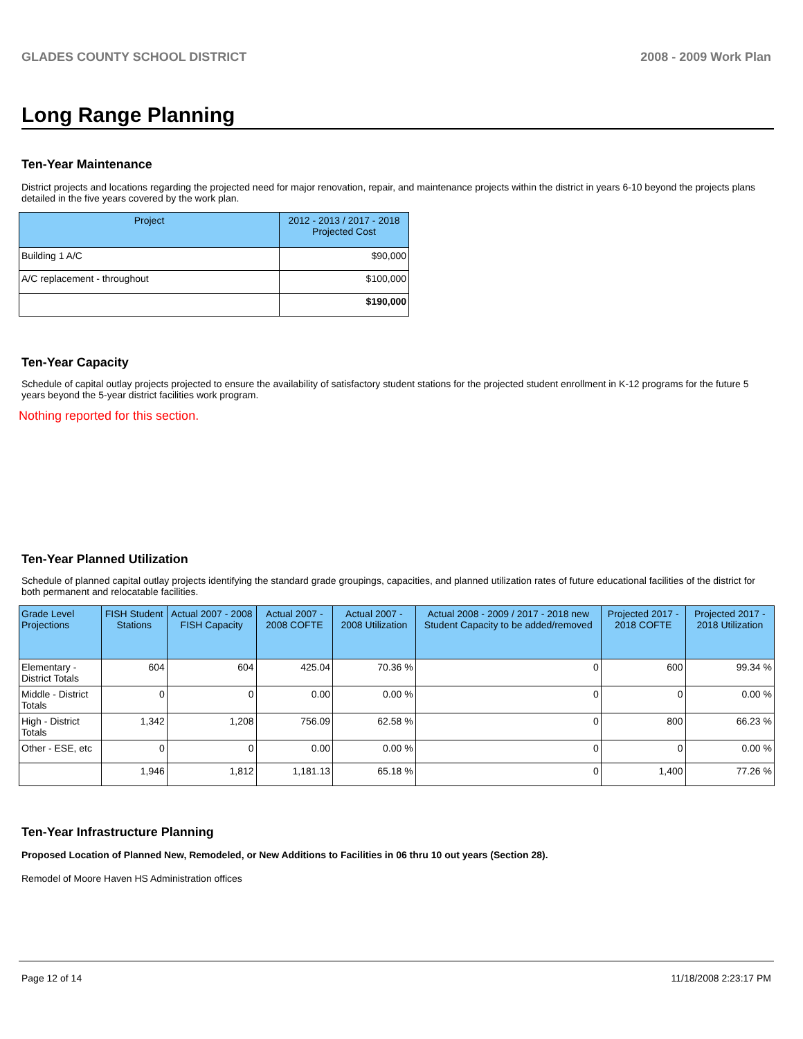GLADES COUNTY SCHOOL DISTRICT 2008 - 2009 Work Plan
Long Range Planning
Ten-Year Maintenance
District projects and locations regarding the projected need for major renovation, repair, and maintenance projects within the district in years 6-10 beyond the projects plans detailed in the five years covered by the work plan.
| Project | 2012 - 2013 / 2017 - 2018 Projected Cost |
| --- | --- |
| Building 1 A/C | $90,000 |
| A/C replacement - throughout | $100,000 |
| | $190,000 |
Ten-Year Capacity
Schedule of capital outlay projects projected to ensure the availability of satisfactory student stations for the projected student enrollment in K-12 programs for the future 5 years beyond the 5-year district facilities work program.
Nothing reported for this section.
Ten-Year Planned Utilization
Schedule of planned capital outlay projects identifying the standard grade groupings, capacities, and planned utilization rates of future educational facilities of the district for both permanent and relocatable facilities.
| Grade Level Projections | FISH Student Stations | Actual 2007 - 2008 FISH Capacity | Actual 2007 - 2008 COFTE | Actual 2007 - 2008 Utilization | Actual 2008 - 2009 / 2017 - 2018 new Student Capacity to be added/removed | Projected 2017 - 2018 COFTE | Projected 2017 - 2018 Utilization |
| --- | --- | --- | --- | --- | --- | --- | --- |
| Elementary - District Totals | 604 | 604 | 425.04 | 70.36 % | 0 | 600 | 99.34 % |
| Middle - District Totals | 0 | 0 | 0.00 | 0.00 % | 0 | 0 | 0.00 % |
| High - District Totals | 1,342 | 1,208 | 756.09 | 62.58 % | 0 | 800 | 66.23 % |
| Other - ESE, etc | 0 | 0 | 0.00 | 0.00 % | 0 | 0 | 0.00 % |
| | 1,946 | 1,812 | 1,181.13 | 65.18 % | 0 | 1,400 | 77.26 % |
Ten-Year Infrastructure Planning
Proposed Location of Planned New, Remodeled, or New Additions to Facilities in 06 thru 10 out years (Section 28).
Remodel of Moore Haven HS Administration offices
Page 12 of 14 11/18/2008 2:23:17 PM